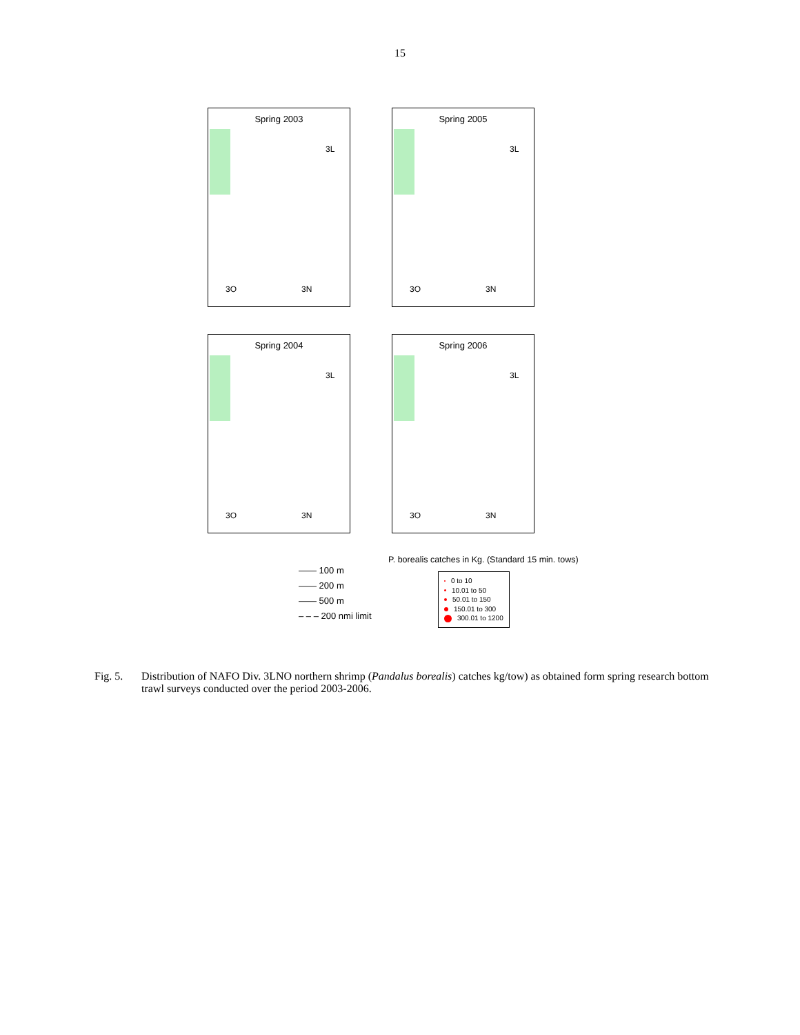15
Spring 2003
3L
3O 3N
Spring 2005
3L
3O 3N
Spring 2004
3L
3O 3N
Spring 2006
3L
3O 3N
P. borealis catches in Kg. (Standard 15 min. tows)
—— 100 m
—— 200 m
—— 500 m
– – – 200 nmi limit
0 to 10
10.01 to 50
50.01 to 150
150.01 to 300
300.01 to 1200
Fig. 5. Distribution of NAFO Div. 3LNO northern shrimp (Pandalus borealis) catches kg/tow) as obtained form spring research bottom trawl surveys conducted over the period 2003-2006.